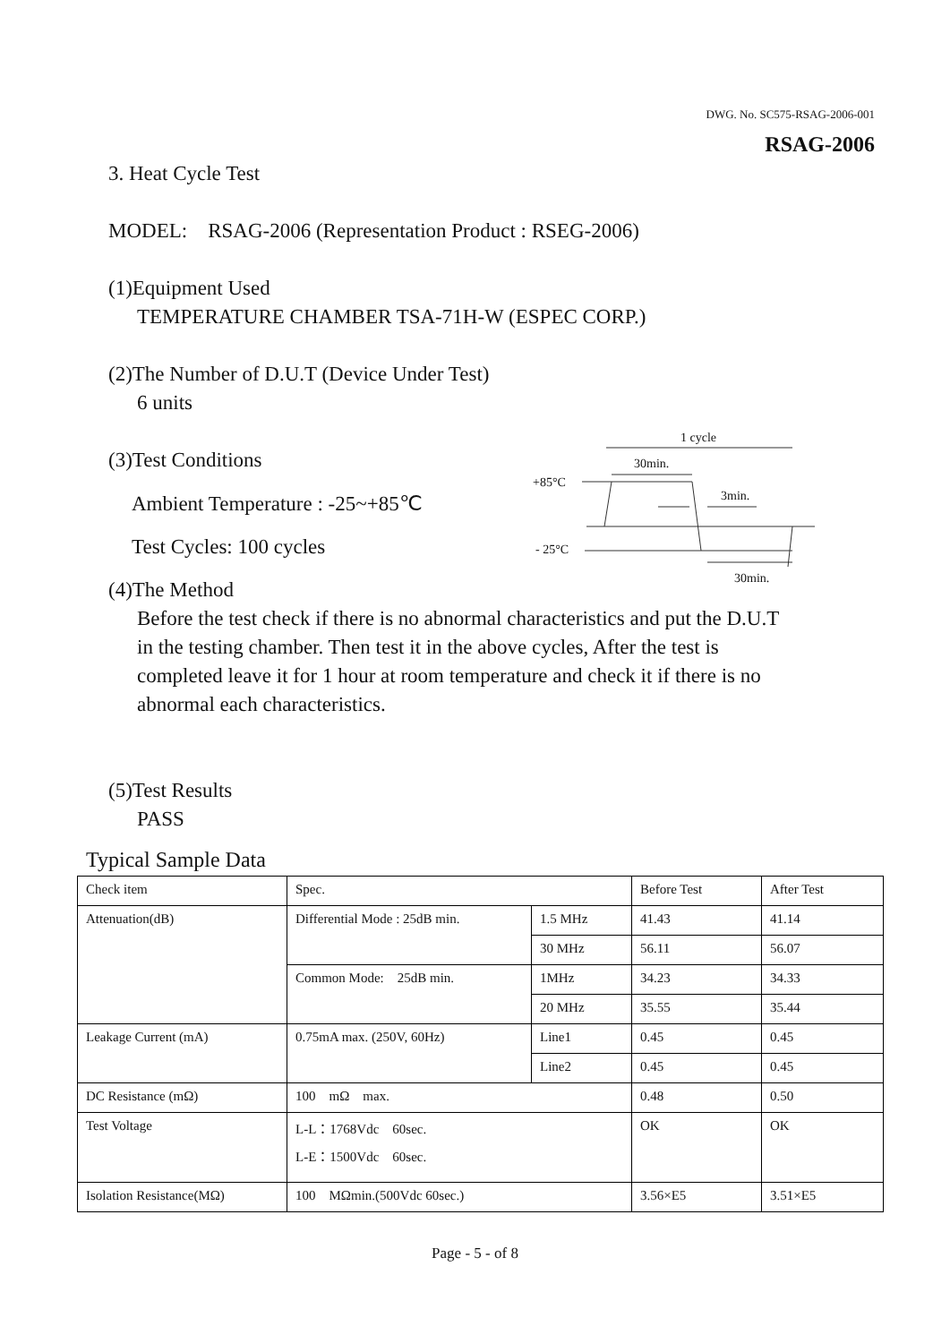DWG. No. SC575-RSAG-2006-001
RSAG-2006
3. Heat Cycle Test
MODEL: RSAG-2006 (Representation Product : RSEG-2006)
(1)Equipment Used
TEMPERATURE CHAMBER TSA-71H-W (ESPEC CORP.)
(2)The Number of D.U.T (Device Under Test)
6 units
(3)Test Conditions
Ambient Temperature : -25~+85℃
Test Cycles: 100 cycles
(4)The Method
Before the test check if there is no abnormal characteristics and put the D.U.T in the testing chamber. Then test it in the above cycles, After the test is completed leave it for 1 hour at room temperature and check it if there is no abnormal each characteristics.
(5)Test Results
PASS
1 cycle
30min.
+85°C
3min.
- 25°C
30min.
Typical Sample Data
| Check item | Spec. | | Before Test | After Test |
| Attenuation(dB) | Differential Mode : 25dB min. | 1.5 MHz | 41.43 | 41.14 |
| | | 30 MHz | 56.11 | 56.07 |
| | Common Mode: 25dB min. | 1MHz | 34.23 | 34.33 |
| | | 20 MHz | 35.55 | 35.44 |
| Leakage Current (mA) | 0.75mA max. (250V, 60Hz) | Line1 | 0.45 | 0.45 |
| | | Line2 | 0.45 | 0.45 |
| DC Resistance (mΩ) | 100 mΩ max. | | 0.48 | 0.50 |
| Test Voltage | L-L：1768Vdc 60sec. L-E：1500Vdc 60sec. | | OK | OK |
| Isolation Resistance(MΩ) | 100 MΩmin.(500Vdc 60sec.) | | 3.56×E5 | 3.51×E5 |
Page - 5 - of 8